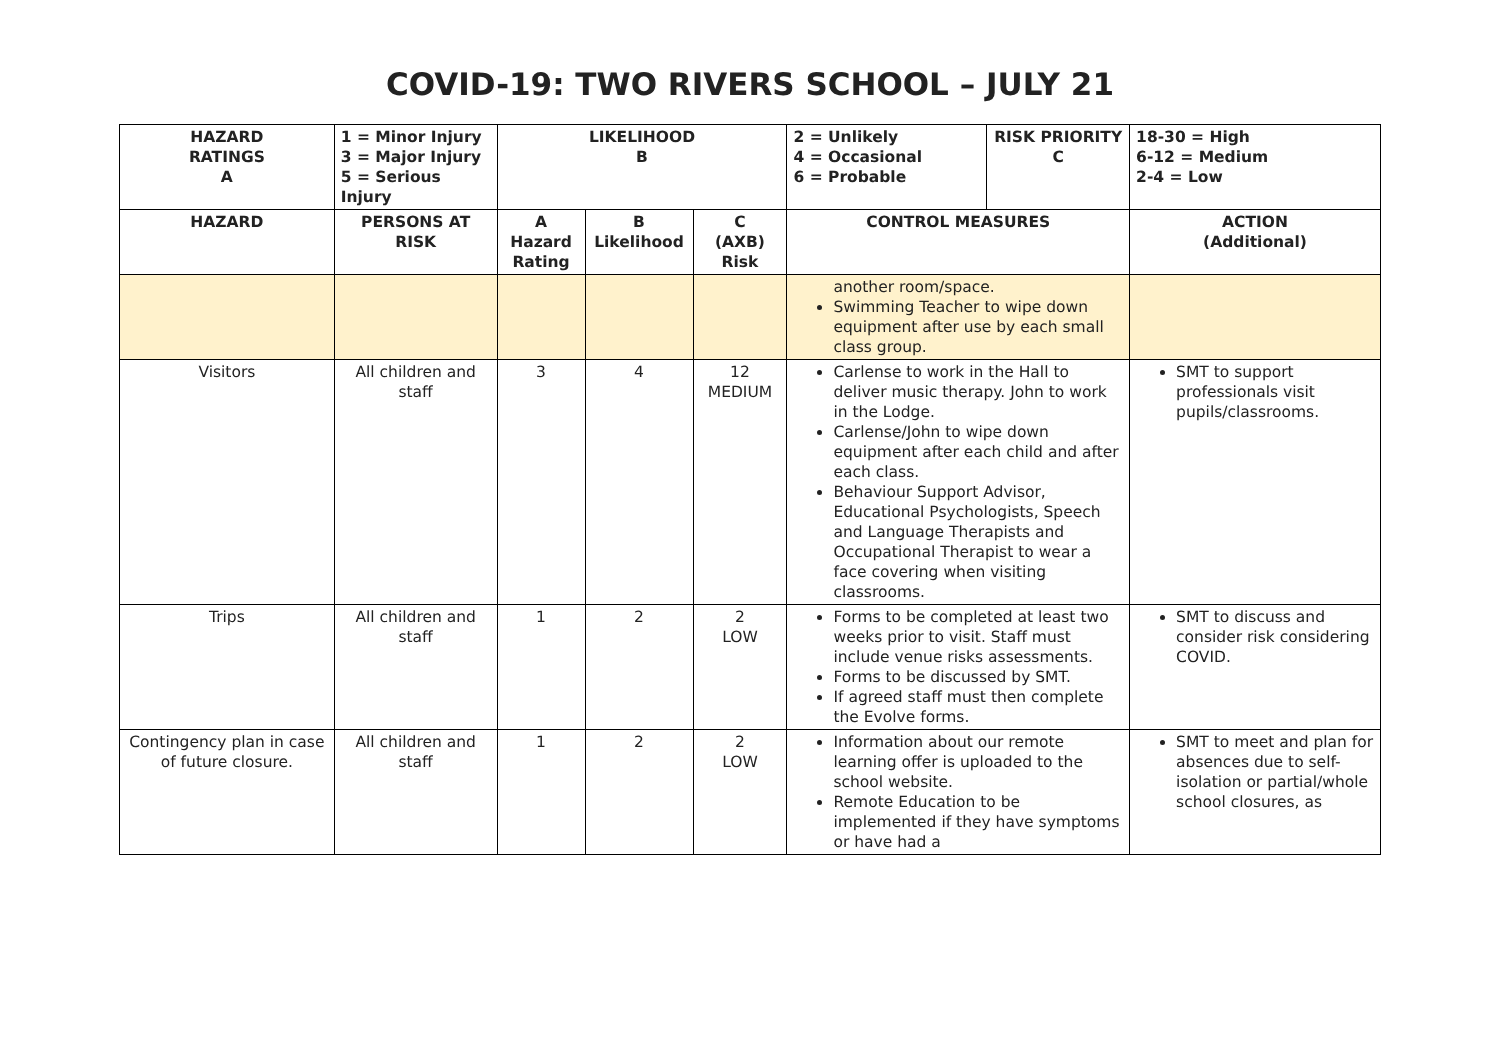COVID-19: TWO RIVERS SCHOOL – JULY 21
| HAZARD RATINGS A | 1 = Minor Injury 3 = Major Injury 5 = Serious Injury | LIKELIHOOD B | | | 2 = Unlikely 4 = Occasional 6 = Probable | RISK PRIORITY C | 18-30 = High 6-12 = Medium 2-4 = Low |
| --- | --- | --- | --- | --- | --- | --- | --- |
| HAZARD | PERSONS AT RISK | A Hazard Rating | B Likelihood | C (AXB) Risk | CONTROL MEASURES | | ACTION (Additional) |
| | | | | | another room/space. Swimming Teacher to wipe down equipment after use by each small class group. | | |
| Visitors | All children and staff | 3 | 4 | 12 MEDIUM | Carlense to work in the Hall to deliver music therapy. John to work in the Lodge. Carlense/John to wipe down equipment after each child and after each class. Behaviour Support Advisor, Educational Psychologists, Speech and Language Therapists and Occupational Therapist to wear a face covering when visiting classrooms. | | SMT to support professionals visit pupils/classrooms. |
| Trips | All children and staff | 1 | 2 | 2 LOW | Forms to be completed at least two weeks prior to visit. Staff must include venue risks assessments. Forms to be discussed by SMT. If agreed staff must then complete the Evolve forms. | | SMT to discuss and consider risk considering COVID. |
| Contingency plan in case of future closure. | All children and staff | 1 | 2 | 2 LOW | Information about our remote learning offer is uploaded to the school website. Remote Education to be implemented if they have symptoms or have had a | | SMT to meet and plan for absences due to self-isolation or partial/whole school closures, as |